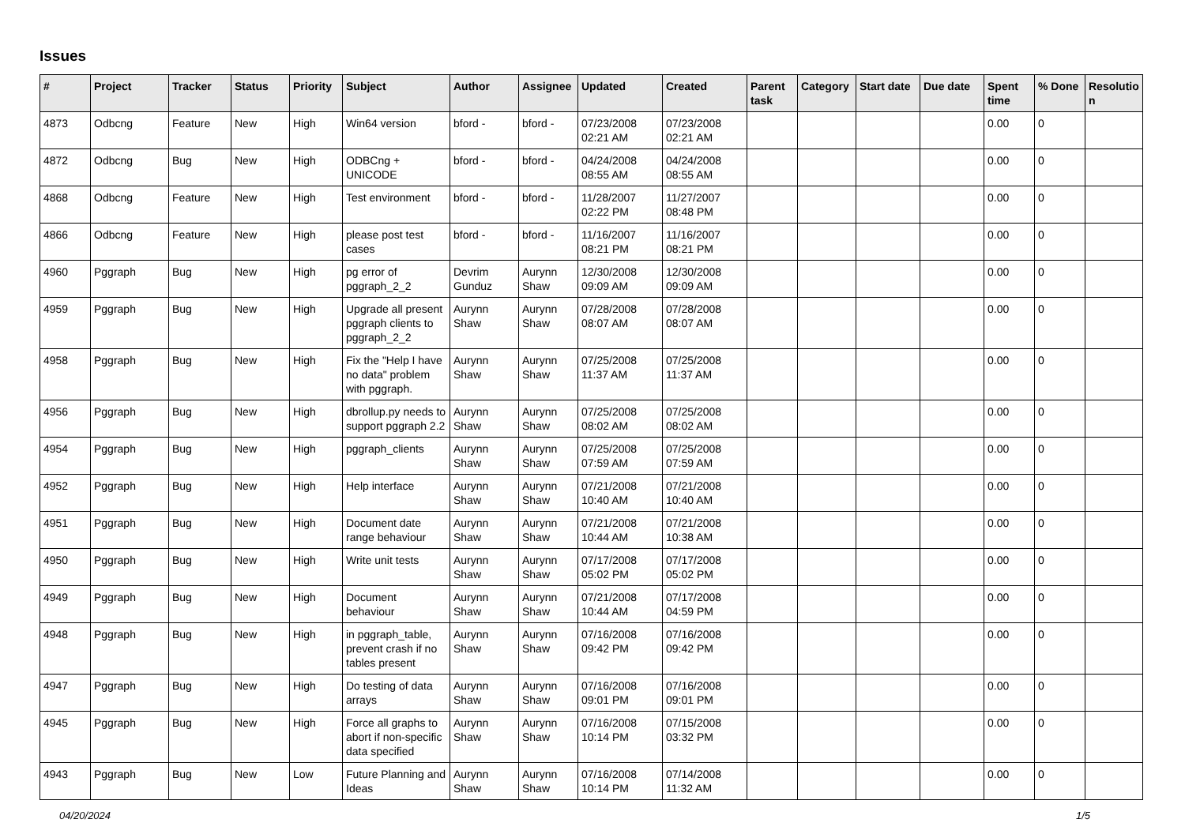Issues
| # | Project | Tracker | Status | Priority | Subject | Author | Assignee | Updated | Created | Parent task | Category | Start date | Due date | Spent time | % Done | Resolutio n |
| --- | --- | --- | --- | --- | --- | --- | --- | --- | --- | --- | --- | --- | --- | --- | --- | --- |
| 4873 | Odbcng | Feature | New | High | Win64 version | bford - | bford - | 07/23/2008 02:21 AM | 07/23/2008 02:21 AM | | | | | 0.00 | 0 | |
| 4872 | Odbcng | Bug | New | High | ODBCng + UNICODE | bford - | bford - | 04/24/2008 08:55 AM | 04/24/2008 08:55 AM | | | | | 0.00 | 0 | |
| 4868 | Odbcng | Feature | New | High | Test environment | bford - | bford - | 11/28/2007 02:22 PM | 11/27/2007 08:48 PM | | | | | 0.00 | 0 | |
| 4866 | Odbcng | Feature | New | High | please post test cases | bford - | bford - | 11/16/2007 08:21 PM | 11/16/2007 08:21 PM | | | | | 0.00 | 0 | |
| 4960 | Pggraph | Bug | New | High | pg error of pggraph_2_2 | Devrim Gunduz | Aurynn Shaw | 12/30/2008 09:09 AM | 12/30/2008 09:09 AM | | | | | 0.00 | 0 | |
| 4959 | Pggraph | Bug | New | High | Upgrade all present pggraph clients to pggraph_2_2 | Aurynn Shaw | Aurynn Shaw | 07/28/2008 08:07 AM | 07/28/2008 08:07 AM | | | | | 0.00 | 0 | |
| 4958 | Pggraph | Bug | New | High | Fix the "Help I have no data" problem with pggraph. | Aurynn Shaw | Aurynn Shaw | 07/25/2008 11:37 AM | 07/25/2008 11:37 AM | | | | | 0.00 | 0 | |
| 4956 | Pggraph | Bug | New | High | dbrollup.py needs to support pggraph 2.2 | Aurynn Shaw | Aurynn Shaw | 07/25/2008 08:02 AM | 07/25/2008 08:02 AM | | | | | 0.00 | 0 | |
| 4954 | Pggraph | Bug | New | High | pggraph_clients | Aurynn Shaw | Aurynn Shaw | 07/25/2008 07:59 AM | 07/25/2008 07:59 AM | | | | | 0.00 | 0 | |
| 4952 | Pggraph | Bug | New | High | Help interface | Aurynn Shaw | Aurynn Shaw | 07/21/2008 10:40 AM | 07/21/2008 10:40 AM | | | | | 0.00 | 0 | |
| 4951 | Pggraph | Bug | New | High | Document date range behaviour | Aurynn Shaw | Aurynn Shaw | 07/21/2008 10:44 AM | 07/21/2008 10:38 AM | | | | | 0.00 | 0 | |
| 4950 | Pggraph | Bug | New | High | Write unit tests | Aurynn Shaw | Aurynn Shaw | 07/17/2008 05:02 PM | 07/17/2008 05:02 PM | | | | | 0.00 | 0 | |
| 4949 | Pggraph | Bug | New | High | Document behaviour | Aurynn Shaw | Aurynn Shaw | 07/21/2008 10:44 AM | 07/17/2008 04:59 PM | | | | | 0.00 | 0 | |
| 4948 | Pggraph | Bug | New | High | in pggraph_table, prevent crash if no tables present | Aurynn Shaw | Aurynn Shaw | 07/16/2008 09:42 PM | 07/16/2008 09:42 PM | | | | | 0.00 | 0 | |
| 4947 | Pggraph | Bug | New | High | Do testing of data arrays | Aurynn Shaw | Aurynn Shaw | 07/16/2008 09:01 PM | 07/16/2008 09:01 PM | | | | | 0.00 | 0 | |
| 4945 | Pggraph | Bug | New | High | Force all graphs to abort if non-specific data specified | Aurynn Shaw | Aurynn Shaw | 07/16/2008 10:14 PM | 07/15/2008 03:32 PM | | | | | 0.00 | 0 | |
| 4943 | Pggraph | Bug | New | Low | Future Planning and Ideas | Aurynn Shaw | Aurynn Shaw | 07/16/2008 10:14 PM | 07/14/2008 11:32 AM | | | | | 0.00 | 0 | |
04/20/2024 1/5